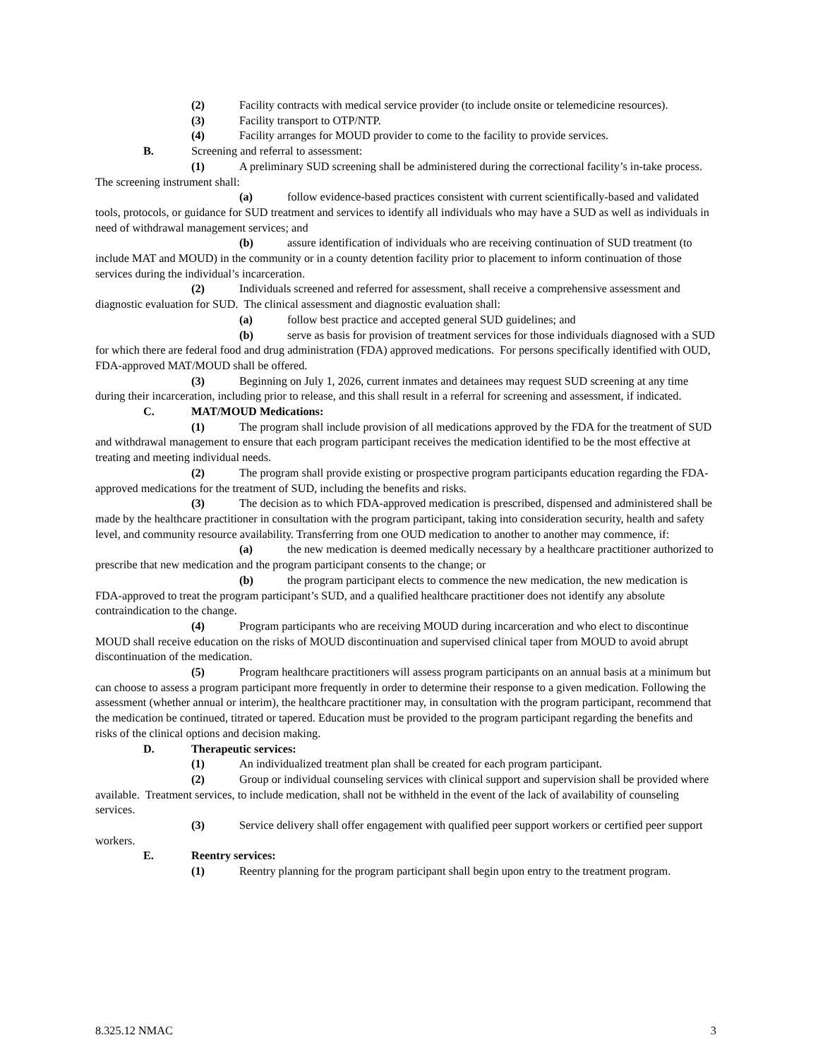(2) Facility contracts with medical service provider (to include onsite or telemedicine resources).
(3) Facility transport to OTP/NTP.
(4) Facility arranges for MOUD provider to come to the facility to provide services.
B. Screening and referral to assessment:
(1) A preliminary SUD screening shall be administered during the correctional facility’s in-take process. The screening instrument shall:
(a) follow evidence-based practices consistent with current scientifically-based and validated tools, protocols, or guidance for SUD treatment and services to identify all individuals who may have a SUD as well as individuals in need of withdrawal management services; and
(b) assure identification of individuals who are receiving continuation of SUD treatment (to include MAT and MOUD) in the community or in a county detention facility prior to placement to inform continuation of those services during the individual’s incarceration.
(2) Individuals screened and referred for assessment, shall receive a comprehensive assessment and diagnostic evaluation for SUD. The clinical assessment and diagnostic evaluation shall:
(a) follow best practice and accepted general SUD guidelines; and
(b) serve as basis for provision of treatment services for those individuals diagnosed with a SUD for which there are federal food and drug administration (FDA) approved medications. For persons specifically identified with OUD, FDA-approved MAT/MOUD shall be offered.
(3) Beginning on July 1, 2026, current inmates and detainees may request SUD screening at any time during their incarceration, including prior to release, and this shall result in a referral for screening and assessment, if indicated.
C. MAT/MOUD Medications:
(1) The program shall include provision of all medications approved by the FDA for the treatment of SUD and withdrawal management to ensure that each program participant receives the medication identified to be the most effective at treating and meeting individual needs.
(2) The program shall provide existing or prospective program participants education regarding the FDA-approved medications for the treatment of SUD, including the benefits and risks.
(3) The decision as to which FDA-approved medication is prescribed, dispensed and administered shall be made by the healthcare practitioner in consultation with the program participant, taking into consideration security, health and safety level, and community resource availability. Transferring from one OUD medication to another to another may commence, if:
(a) the new medication is deemed medically necessary by a healthcare practitioner authorized to prescribe that new medication and the program participant consents to the change; or
(b) the program participant elects to commence the new medication, the new medication is FDA-approved to treat the program participant’s SUD, and a qualified healthcare practitioner does not identify any absolute contraindication to the change.
(4) Program participants who are receiving MOUD during incarceration and who elect to discontinue MOUD shall receive education on the risks of MOUD discontinuation and supervised clinical taper from MOUD to avoid abrupt discontinuation of the medication.
(5) Program healthcare practitioners will assess program participants on an annual basis at a minimum but can choose to assess a program participant more frequently in order to determine their response to a given medication. Following the assessment (whether annual or interim), the healthcare practitioner may, in consultation with the program participant, recommend that the medication be continued, titrated or tapered. Education must be provided to the program participant regarding the benefits and risks of the clinical options and decision making.
D. Therapeutic services:
(1) An individualized treatment plan shall be created for each program participant.
(2) Group or individual counseling services with clinical support and supervision shall be provided where available. Treatment services, to include medication, shall not be withheld in the event of the lack of availability of counseling services.
(3) Service delivery shall offer engagement with qualified peer support workers or certified peer support workers.
E. Reentry services:
(1) Reentry planning for the program participant shall begin upon entry to the treatment program.
8.325.12 NMAC 3